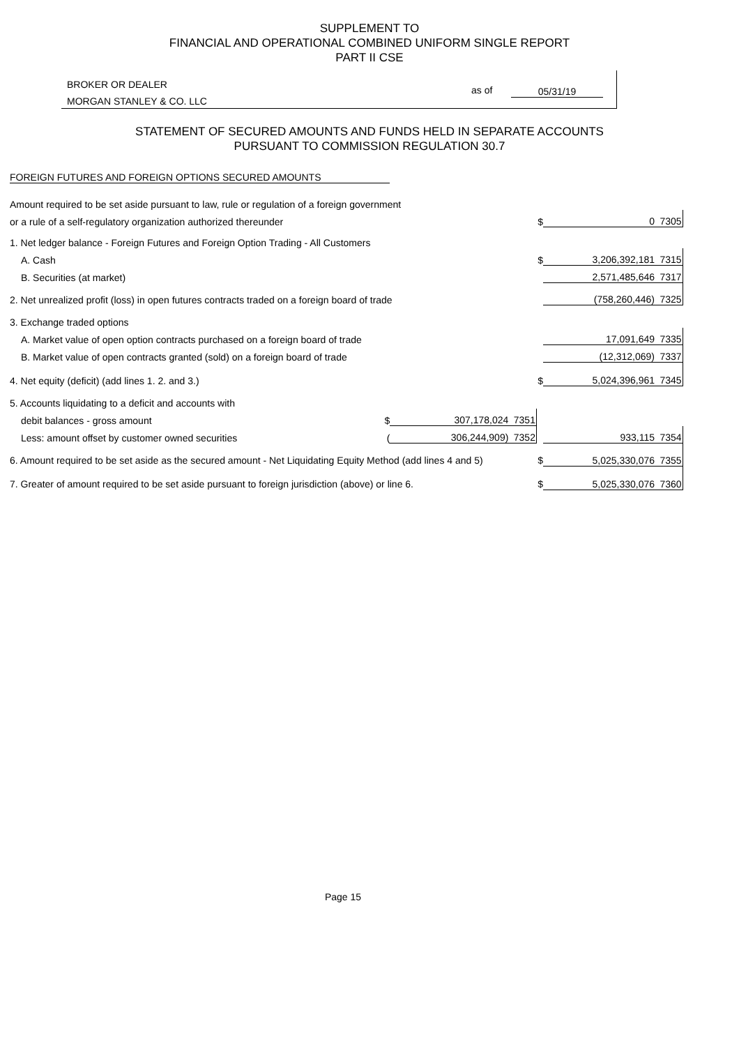SUPPLEMENT TO
FINANCIAL AND OPERATIONAL COMBINED UNIFORM SINGLE REPORT
PART II CSE
BROKER OR DEALER
MORGAN STANLEY & CO. LLC
as of 05/31/19
STATEMENT OF SECURED AMOUNTS AND FUNDS HELD IN SEPARATE ACCOUNTS
PURSUANT TO COMMISSION REGULATION 30.7
FOREIGN FUTURES AND FOREIGN OPTIONS SECURED AMOUNTS
| Amount required to be set aside pursuant to law, rule or regulation of a foreign government | | | | | | |
| or a rule of a self-regulatory organization authorized thereunder | | | | $ | 0 | 7305 |
| 1. Net ledger balance - Foreign Futures and Foreign Option Trading - All Customers | | | | | | |
| A. Cash | | | | $ | 3,206,392,181 | 7315 |
| B. Securities (at market) | | | | | 2,571,485,646 | 7317 |
| 2. Net unrealized profit (loss) in open futures contracts traded on a foreign board of trade | | | | | (758,260,446) | 7325 |
| 3. Exchange traded options | | | | | | |
| A. Market value of open option contracts purchased on a foreign board of trade | | | | | 17,091,649 | 7335 |
| B. Market value of open contracts granted (sold) on a foreign board of trade | | | | | (12,312,069) | 7337 |
| 4. Net equity (deficit) (add lines 1. 2. and 3.) | | | | $ | 5,024,396,961 | 7345 |
| 5. Accounts liquidating to a deficit and accounts with | | | | | | |
| debit balances - gross amount | $ | 307,178,024 | 7351 | | | |
| Less: amount offset by customer owned securities | ( | 306,244,909) | 7352 | | 933,115 | 7354 |
| 6. Amount required to be set aside as the secured amount - Net Liquidating Equity Method (add lines 4 and 5) | | | | $ | 5,025,330,076 | 7355 |
| 7. Greater of amount required to be set aside pursuant to foreign jurisdiction (above) or line 6. | | | | $ | 5,025,330,076 | 7360 |
Page 15